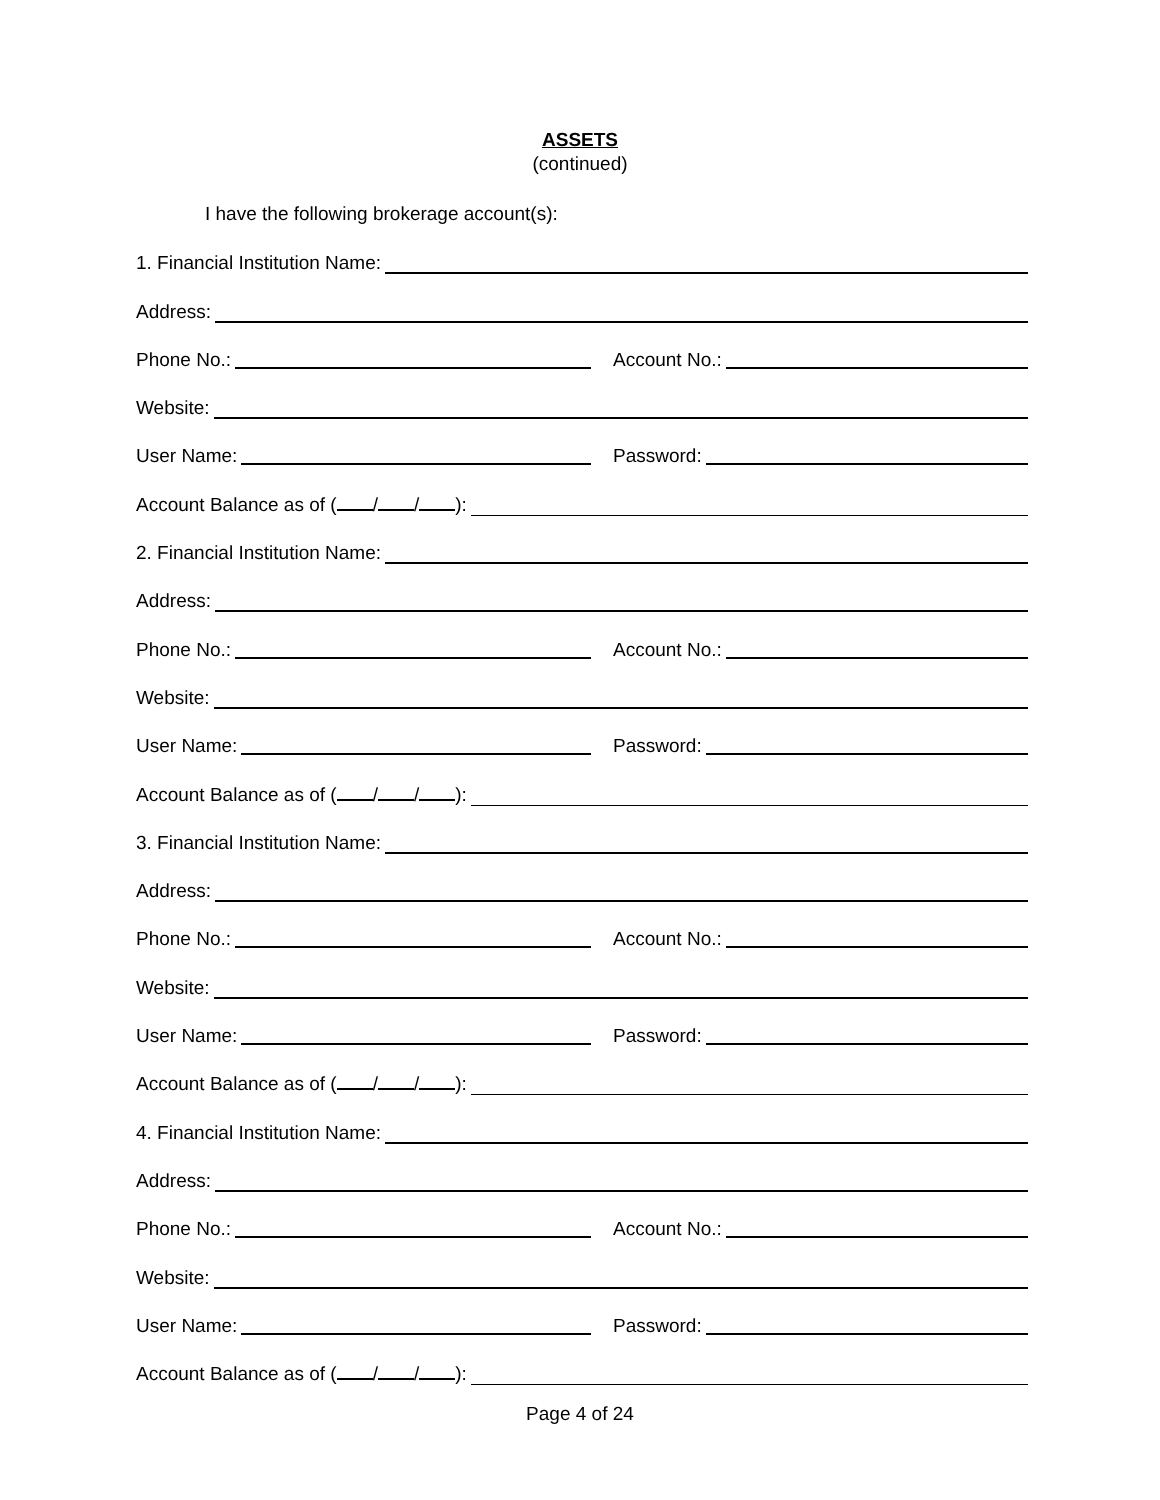ASSETS
(continued)
I have the following brokerage account(s):
1. Financial Institution Name:
Address:
Phone No.:
Account No.:
Website:
User Name:
Password:
Account Balance as of ( / / ):
2. Financial Institution Name:
Address:
Phone No.:
Account No.:
Website:
User Name:
Password:
Account Balance as of ( / / ):
3. Financial Institution Name:
Address:
Phone No.:
Account No.:
Website:
User Name:
Password:
Account Balance as of ( / / ):
4. Financial Institution Name:
Address:
Phone No.:
Account No.:
Website:
User Name:
Password:
Account Balance as of ( / / ):
Page 4 of 24